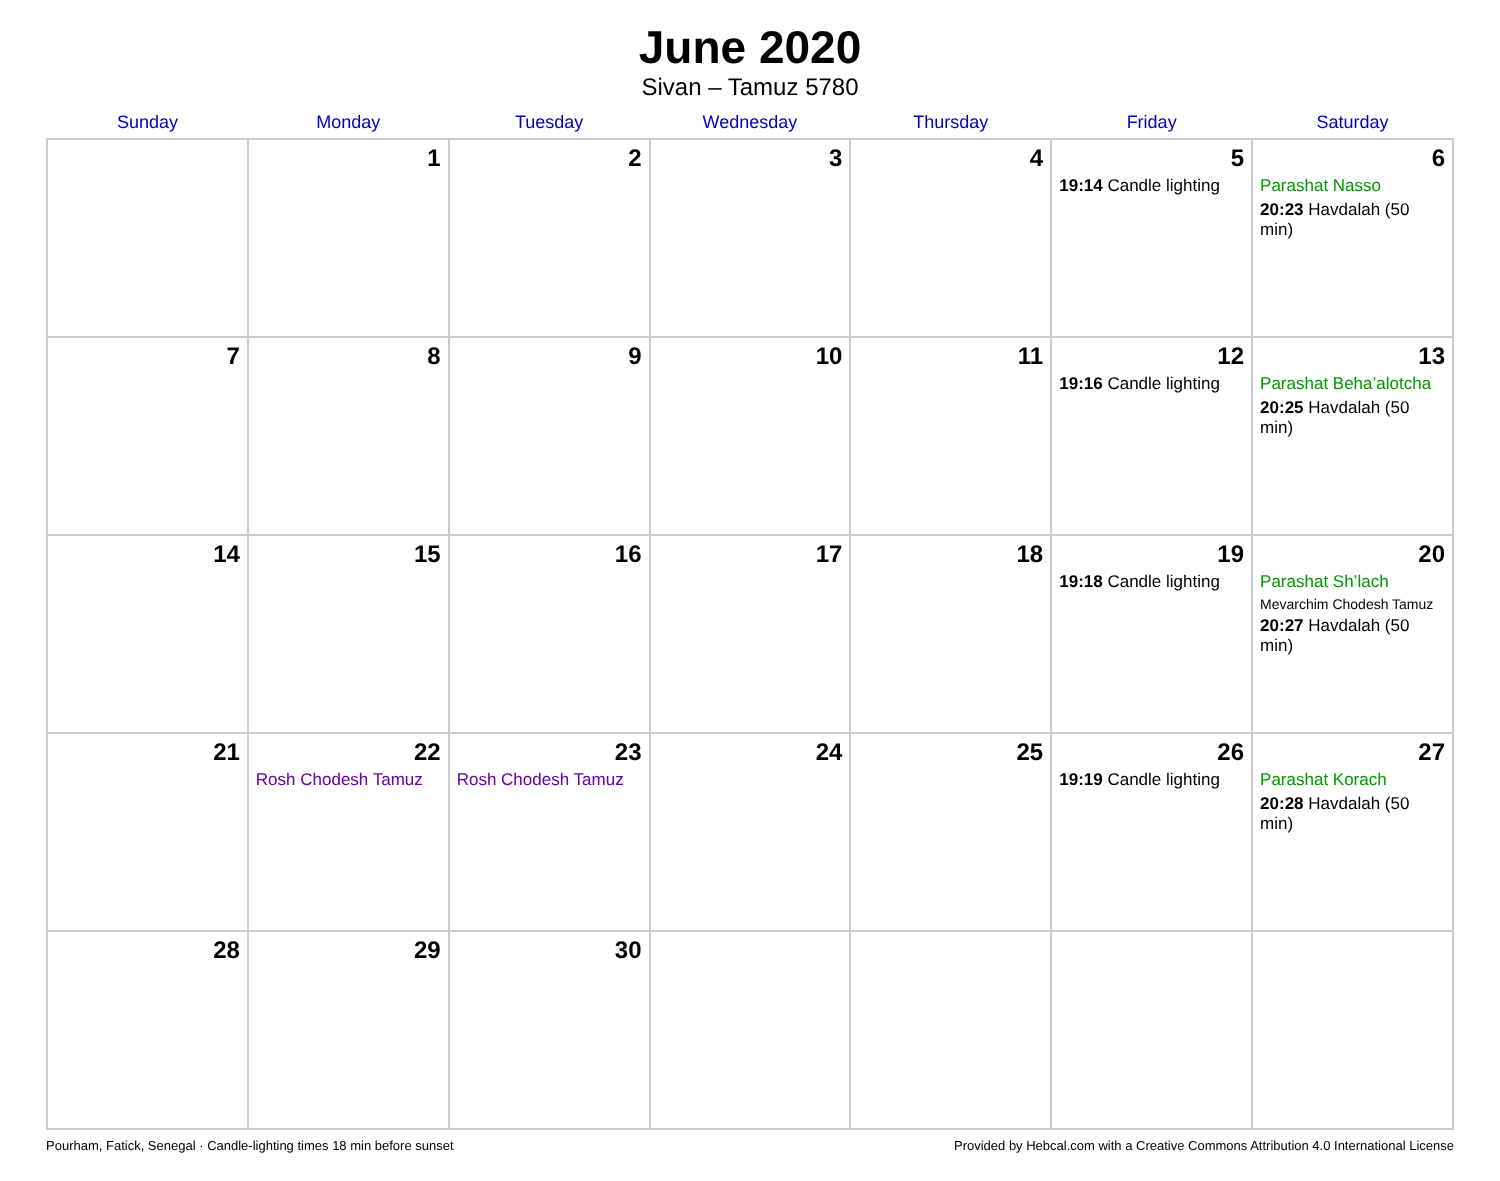June 2020
Sivan – Tamuz 5780
| Sunday | Monday | Tuesday | Wednesday | Thursday | Friday | Saturday |
| --- | --- | --- | --- | --- | --- | --- |
| | 1 | 2 | 3 | 4 | 5 19:14 Candle lighting | 6 Parashat Nasso 20:23 Havdalah (50 min) |
| 7 | 8 | 9 | 10 | 11 | 12 19:16 Candle lighting | 13 Parashat Beha’alotcha 20:25 Havdalah (50 min) |
| 14 | 15 | 16 | 17 | 18 | 19 19:18 Candle lighting | 20 Parashat Sh’lach Mevarchim Chodesh Tamuz 20:27 Havdalah (50 min) |
| 21 | 22 Rosh Chodesh Tamuz | 23 Rosh Chodesh Tamuz | 24 | 25 | 26 19:19 Candle lighting | 27 Parashat Korach 20:28 Havdalah (50 min) |
| 28 | 29 | 30 | | | | |
Pourham, Fatick, Senegal · Candle-lighting times 18 min before sunset Provided by Hebcal.com with a Creative Commons Attribution 4.0 International License